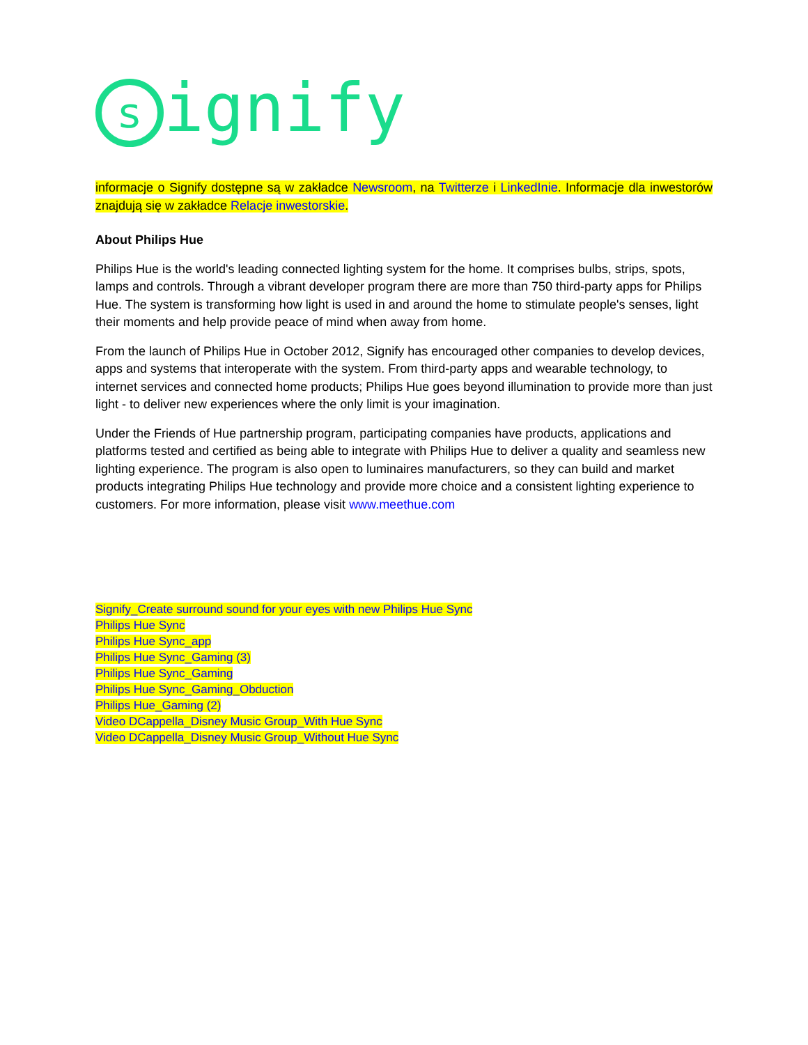signify
informacje o Signify dostępne są w zakładce Newsroom, na Twitterze i LinkedInie. Informacje dla inwestorów znajdują się w zakładce Relacje inwestorskie.
About Philips Hue
Philips Hue is the world's leading connected lighting system for the home. It comprises bulbs, strips, spots, lamps and controls. Through a vibrant developer program there are more than 750 third-party apps for Philips Hue. The system is transforming how light is used in and around the home to stimulate people's senses, light their moments and help provide peace of mind when away from home.
From the launch of Philips Hue in October 2012, Signify has encouraged other companies to develop devices, apps and systems that interoperate with the system. From third-party apps and wearable technology, to internet services and connected home products; Philips Hue goes beyond illumination to provide more than just light - to deliver new experiences where the only limit is your imagination.
Under the Friends of Hue partnership program, participating companies have products, applications and platforms tested and certified as being able to integrate with Philips Hue to deliver a quality and seamless new lighting experience. The program is also open to luminaires manufacturers, so they can build and market products integrating Philips Hue technology and provide more choice and a consistent lighting experience to customers. For more information, please visit www.meethue.com
Signify_Create surround sound for your eyes with new Philips Hue Sync
Philips Hue Sync
Philips Hue Sync_app
Philips Hue Sync_Gaming (3)
Philips Hue Sync_Gaming
Philips Hue Sync_Gaming_Obduction
Philips Hue_Gaming (2)
Video DCappella_Disney Music Group_With Hue Sync
Video DCappella_Disney Music Group_Without Hue Sync